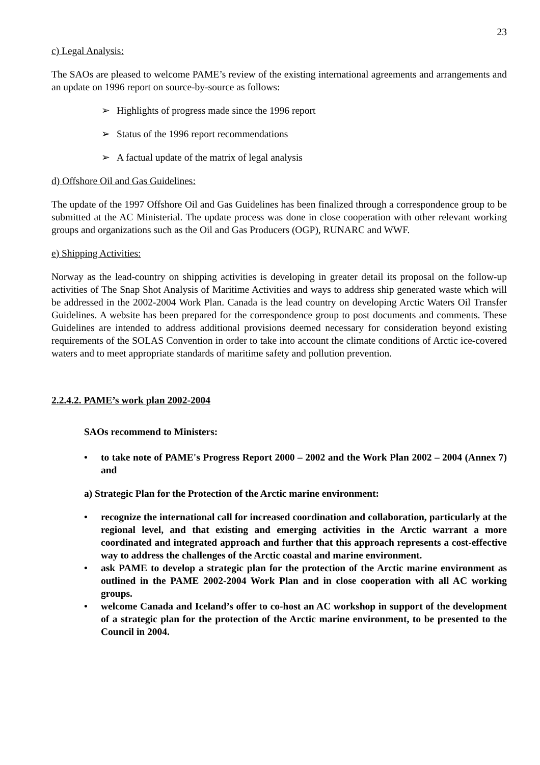23
c) Legal Analysis:
The SAOs are pleased to welcome PAME’s review of the existing international agreements and arrangements and an update on 1996 report on source-by-source as follows:
➢ Highlights of progress made since the 1996 report
➢ Status of the 1996 report recommendations
➢ A factual update of the matrix of legal analysis
d) Offshore Oil and Gas Guidelines:
The update of the 1997 Offshore Oil and Gas Guidelines has been finalized through a correspondence group to be submitted at the AC Ministerial. The update process was done in close cooperation with other relevant working groups and organizations such as the Oil and Gas Producers (OGP), RUNARC and WWF.
e) Shipping Activities:
Norway as the lead-country on shipping activities is developing in greater detail its proposal on the follow-up activities of The Snap Shot Analysis of Maritime Activities and ways to address ship generated waste which will be addressed in the 2002-2004 Work Plan. Canada is the lead country on developing Arctic Waters Oil Transfer Guidelines. A website has been prepared for the correspondence group to post documents and comments. These Guidelines are intended to address additional provisions deemed necessary for consideration beyond existing requirements of the SOLAS Convention in order to take into account the climate conditions of Arctic ice-covered waters and to meet appropriate standards of maritime safety and pollution prevention.
2.2.4.2. PAME’s work plan 2002-2004
SAOs recommend to Ministers:
• to take note of PAME's Progress Report 2000 – 2002 and the Work Plan 2002 – 2004 (Annex 7) and
a) Strategic Plan for the Protection of the Arctic marine environment:
• recognize the international call for increased coordination and collaboration, particularly at the regional level, and that existing and emerging activities in the Arctic warrant a more coordinated and integrated approach and further that this approach represents a cost-effective way to address the challenges of the Arctic coastal and marine environment.
• ask PAME to develop a strategic plan for the protection of the Arctic marine environment as outlined in the PAME 2002-2004 Work Plan and in close cooperation with all AC working groups.
• welcome Canada and Iceland’s offer to co-host an AC workshop in support of the development of a strategic plan for the protection of the Arctic marine environment, to be presented to the Council in 2004.